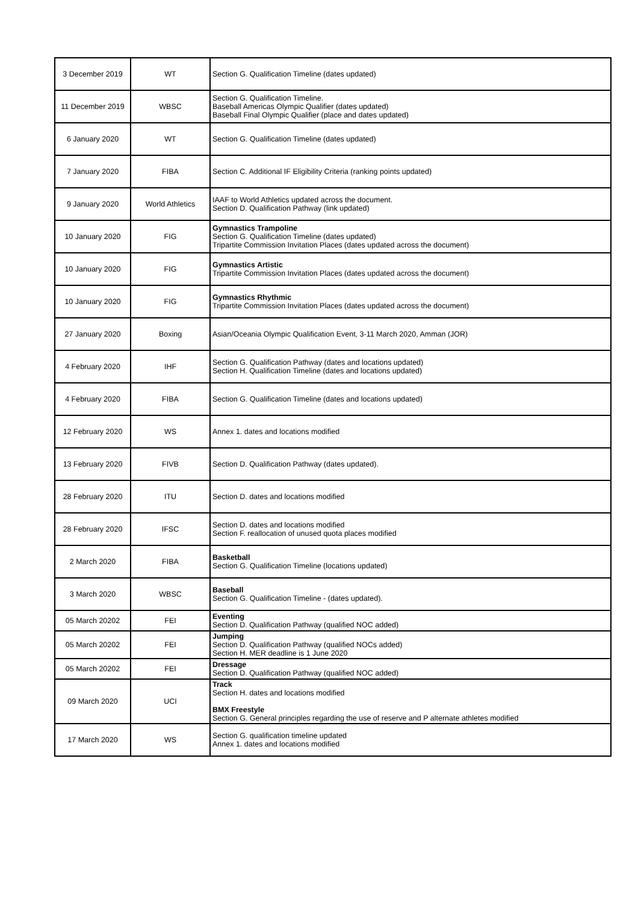| 3 December 2019 | WT | Section G. Qualification Timeline (dates updated) |
| 11 December 2019 | WBSC | Section G. Qualification Timeline. Baseball Americas Olympic Qualifier (dates updated) Baseball Final Olympic Qualifier (place and dates updated) |
| 6 January 2020 | WT | Section G. Qualification Timeline (dates updated) |
| 7 January 2020 | FIBA | Section C. Additional IF Eligibility Criteria (ranking points updated) |
| 9 January 2020 | World Athletics | IAAF to World Athletics updated across the document. Section D. Qualification Pathway (link updated) |
| 10 January 2020 | FIG | Gymnastics Trampoline Section G. Qualification Timeline (dates updated) Tripartite Commission Invitation Places (dates updated across the document) |
| 10 January 2020 | FIG | Gymnastics Artistic Tripartite Commission Invitation Places (dates updated across the document) |
| 10 January 2020 | FIG | Gymnastics Rhythmic Tripartite Commission Invitation Places (dates updated across the document) |
| 27 January 2020 | Boxing | Asian/Oceania Olympic Qualification Event, 3-11 March 2020, Amman (JOR) |
| 4 February 2020 | IHF | Section G. Qualification Pathway (dates and locations updated) Section H. Qualification Timeline (dates and locations updated) |
| 4 February 2020 | FIBA | Section G. Qualification Timeline (dates and locations updated) |
| 12 February 2020 | WS | Annex 1. dates and locations modified |
| 13 February 2020 | FIVB | Section D. Qualification Pathway (dates updated). |
| 28 February 2020 | ITU | Section D. dates and locations modified |
| 28 February 2020 | IFSC | Section D. dates and locations modified Section F. reallocation of unused quota places modified |
| 2 March 2020 | FIBA | Basketball Section G. Qualification Timeline (locations updated) |
| 3 March 2020 | WBSC | Baseball Section G. Qualification Timeline - (dates updated). |
| 05 March 20202 | FEI | Eventing Section D. Qualification Pathway (qualified NOC added) |
| 05 March 20202 | FEI | Jumping Section D. Qualification Pathway (qualified NOCs added) Section H. MER deadline is 1 June 2020 |
| 05 March 20202 | FEI | Dressage Section D. Qualification Pathway (qualified NOC added) |
| 09 March 2020 | UCI | Track Section H. dates and locations modified BMX Freestyle Section G. General principles regarding the use of reserve and P alternate athletes modified |
| 17 March 2020 | WS | Section G. qualification timeline updated Annex 1. dates and locations modified |